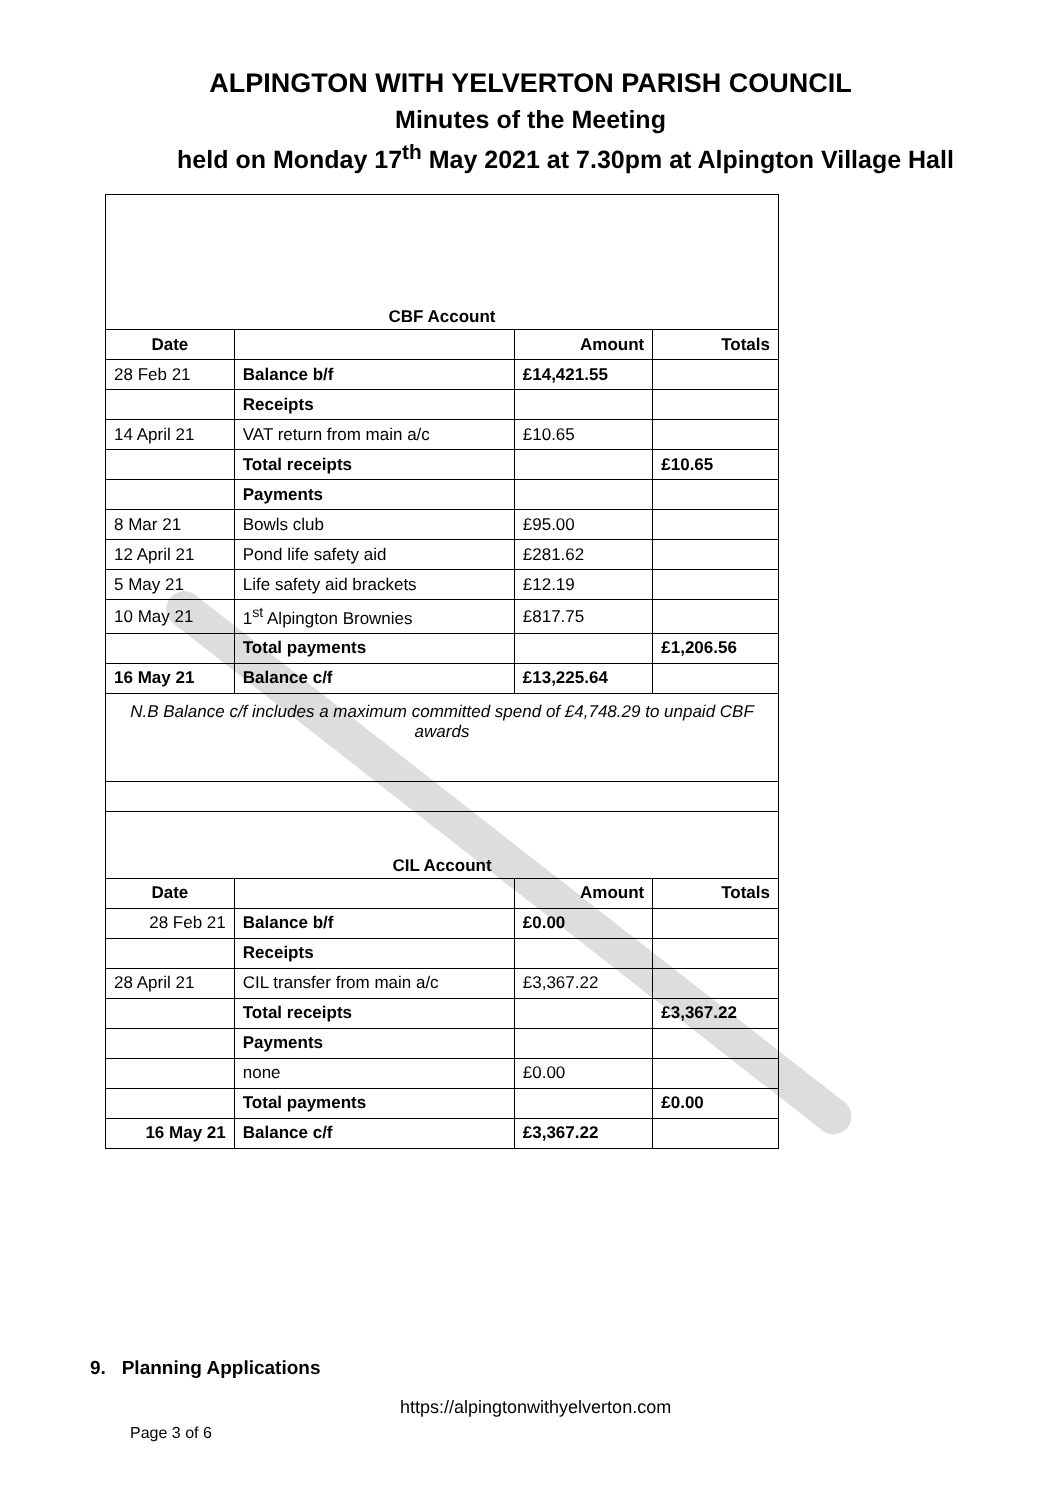ALPINGTON WITH YELVERTON PARISH COUNCIL
Minutes of the Meeting
held on Monday 17<sup>th</sup> May 2021 at 7.30pm at Alpington Village Hall
| CBF Account | | | |
| Date | | Amount | Totals |
| 28 Feb 21 | Balance b/f | £14,421.55 | |
| | Receipts | | |
| 14 April 21 | VAT return from main a/c | £10.65 | |
| | Total receipts | | £10.65 |
| | Payments | | |
| 8 Mar 21 | Bowls club | £95.00 | |
| 12 April 21 | Pond life safety aid | £281.62 | |
| 5 May 21 | Life safety aid brackets | £12.19 | |
| 10 May 21 | 1<sup>st</sup> Alpington Brownies | £817.75 | |
| | Total payments | | £1,206.56 |
| 16 May 21 | Balance c/f | £13,225.64 | |
| N.B Balance c/f includes a maximum committed spend of £4,748.29 to unpaid CBF awards | | | |
| CIL Account | | | |
| Date | | Amount | Totals |
| 28 Feb 21 | Balance b/f | £0.00 | |
| | Receipts | | |
| 28 April 21 | CIL transfer from main a/c | £3,367.22 | |
| | Total receipts | | £3,367.22 |
| | Payments | | |
| | none | £0.00 | |
| | Total payments | | £0.00 |
| 16 May 21 | Balance c/f | £3,367.22 | |
9. Planning Applications
https://alpingtonwithyelverton.com
Page 3 of 6